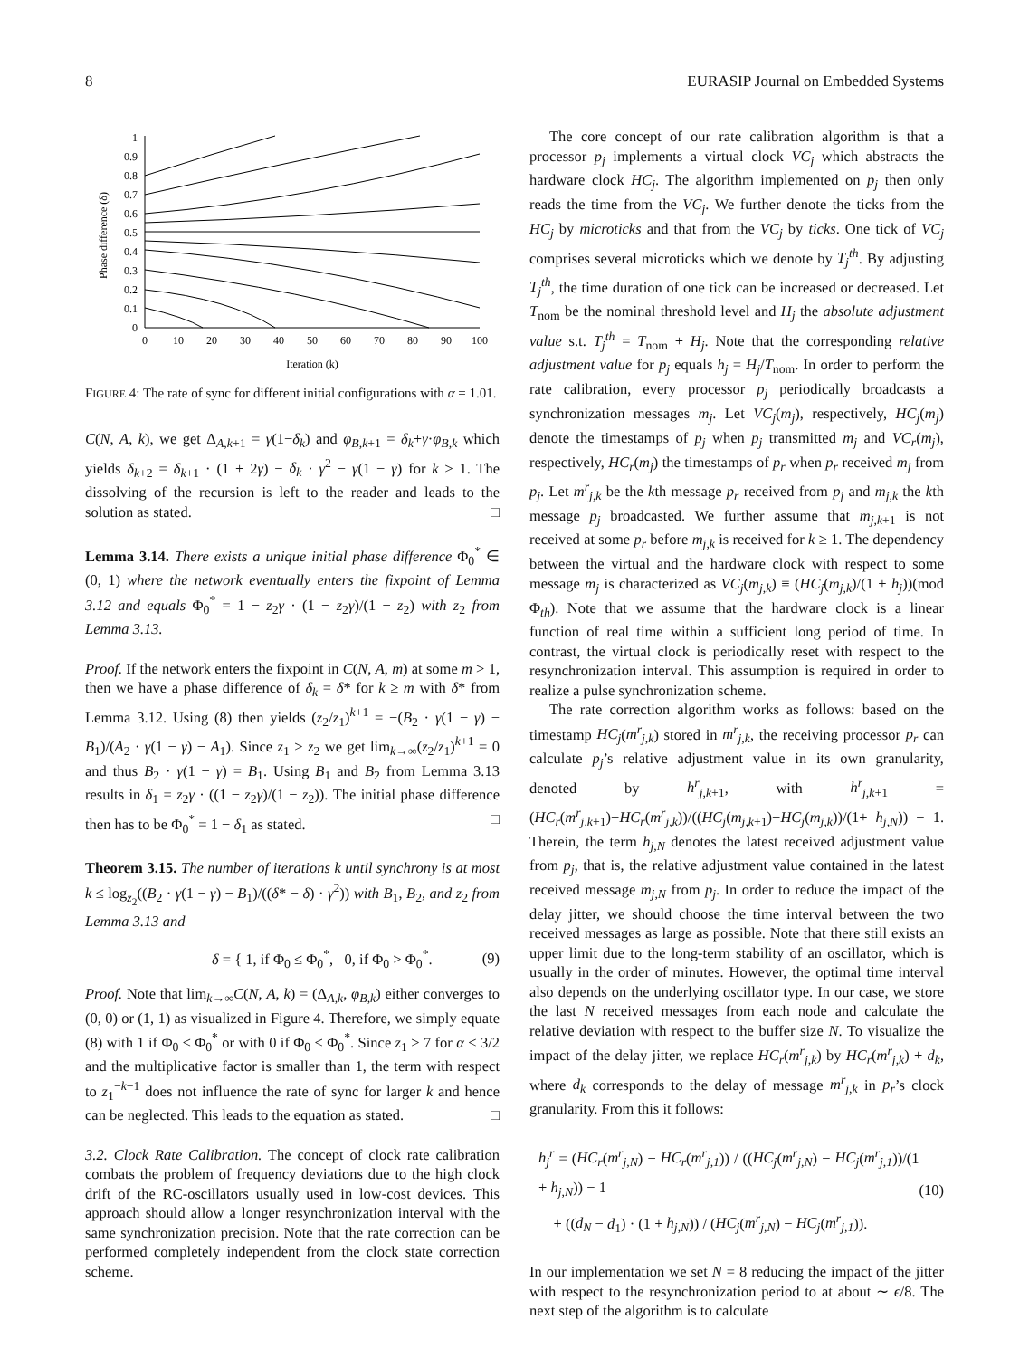8 EURASIP Journal on Embedded Systems
0
0.1
0.2
0.3
0.4
0.5
0.6
0.7
0.8
0.9
1
0
10
20
30
40
50
60
70
80
90
100
Iteration (k)
Phase difference (δ)
FIGURE 4: The rate of sync for different initial configurations with α = 1.01.
C(N, A, k), we get Δ<sub>A,k+1</sub> = γ(1−δ<sub>k</sub>) and φ<sub>B,k+1</sub> = δ<sub>k</sub>+γ·φ<sub>B,k</sub> which yields δ<sub>k+2</sub> = δ<sub>k+1</sub> · (1 + 2γ) − δ<sub>k</sub> · γ<sup>2</sup> − γ(1 − γ) for k ≥ 1. The dissolving of the recursion is left to the reader and leads to the solution as stated. □
Lemma 3.14. There exists a unique initial phase difference Φ<sub>0</sub><sup>*</sup> ∈ (0, 1) where the network eventually enters the fixpoint of Lemma 3.12 and equals Φ<sub>0</sub><sup>*</sup> = 1 − z<sub>2</sub>γ · (1 − z<sub>2</sub>γ)/(1 − z<sub>2</sub>) with z<sub>2</sub> from Lemma 3.13.
Proof. If the network enters the fixpoint in C(N, A, m) at some m > 1, then we have a phase difference of δ<sub>k</sub> = δ* for k ≥ m with δ* from Lemma 3.12. Using (8) then yields (z<sub>2</sub>/z<sub>1</sub>)<sup>k+1</sup> = −(B<sub>2</sub> · γ(1 − γ) − B<sub>1</sub>)/(A<sub>2</sub> · γ(1 − γ) − A<sub>1</sub>). Since z<sub>1</sub> > z<sub>2</sub> we get lim<sub>k→∞</sub>(z<sub>2</sub>/z<sub>1</sub>)<sup>k+1</sup> = 0 and thus B<sub>2</sub> · γ(1 − γ) = B<sub>1</sub>. Using B<sub>1</sub> and B<sub>2</sub> from Lemma 3.13 results in δ<sub>1</sub> = z<sub>2</sub>γ · ((1 − z<sub>2</sub>γ)/(1 − z<sub>2</sub>)). The initial phase difference then has to be Φ<sub>0</sub><sup>*</sup> = 1 − δ<sub>1</sub> as stated. □
Theorem 3.15. The number of iterations k until synchrony is at most k ≤ log<sub>z<sub>2</sub></sub>((B<sub>2</sub> · γ(1 − γ) − B<sub>1</sub>)/((δ* − δ) · γ<sup>2</sup>)) with B<sub>1</sub>, B<sub>2</sub>, and z<sub>2</sub> from Lemma 3.13 and
δ = { 1, if Φ<sub>0</sub> ≤ Φ<sub>0</sub><sup>*</sup>, 0, if Φ<sub>0</sub> > Φ<sub>0</sub><sup>*</sup>. (9)
Proof. Note that lim<sub>k→∞</sub>C(N, A, k) = (Δ<sub>A,k</sub>, φ<sub>B,k</sub>) either converges to (0, 0) or (1, 1) as visualized in Figure 4. Therefore, we simply equate (8) with 1 if Φ<sub>0</sub> ≤ Φ<sub>0</sub><sup>*</sup> or with 0 if Φ<sub>0</sub> < Φ<sub>0</sub><sup>*</sup>. Since z<sub>1</sub> > 7 for α < 3/2 and the multiplicative factor is smaller than 1, the term with respect to z<sub>1</sub><sup>−k−1</sup> does not influence the rate of sync for larger k and hence can be neglected. This leads to the equation as stated. □
3.2. Clock Rate Calibration. The concept of clock rate calibration combats the problem of frequency deviations due to the high clock drift of the RC-oscillators usually used in low-cost devices. This approach should allow a longer resynchronization interval with the same synchronization precision. Note that the rate correction can be performed completely independent from the clock state correction scheme.
The core concept of our rate calibration algorithm is that a processor p<sub>j</sub> implements a virtual clock VC<sub>j</sub> which abstracts the hardware clock HC<sub>j</sub>. The algorithm implemented on p<sub>j</sub> then only reads the time from the VC<sub>j</sub>. We further denote the ticks from the HC<sub>j</sub> by microticks and that from the VC<sub>j</sub> by ticks. One tick of VC<sub>j</sub> comprises several microticks which we denote by T<sub>j</sub><sup>th</sup>. By adjusting T<sub>j</sub><sup>th</sup>, the time duration of one tick can be increased or decreased. Let T<sub>nom</sub> be the nominal threshold level and H<sub>j</sub> the absolute adjustment value s.t. T<sub>j</sub><sup>th</sup> = T<sub>nom</sub> + H<sub>j</sub>. Note that the corresponding relative adjustment value for p<sub>j</sub> equals h<sub>j</sub> = H<sub>j</sub>/T<sub>nom</sub>. In order to perform the rate calibration, every processor p<sub>j</sub> periodically broadcasts a synchronization messages m<sub>j</sub>. Let VC<sub>j</sub>(m<sub>j</sub>), respectively, HC<sub>j</sub>(m<sub>j</sub>) denote the timestamps of p<sub>j</sub> when p<sub>j</sub> transmitted m<sub>j</sub> and VC<sub>r</sub>(m<sub>j</sub>), respectively, HC<sub>r</sub>(m<sub>j</sub>) the timestamps of p<sub>r</sub> when p<sub>r</sub> received m<sub>j</sub> from p<sub>j</sub>. Let m<sup>r</sup><sub>j,k</sub> be the kth message p<sub>r</sub> received from p<sub>j</sub> and m<sub>j,k</sub> the kth message p<sub>j</sub> broadcasted. We further assume that m<sub>j,k+1</sub> is not received at some p<sub>r</sub> before m<sub>j,k</sub> is received for k ≥ 1. The dependency between the virtual and the hardware clock with respect to some message m<sub>j</sub> is characterized as VC<sub>j</sub>(m<sub>j,k</sub>) ≡ (HC<sub>j</sub>(m<sub>j,k</sub>)/(1 + h<sub>j</sub>))(mod Φ<sub>th</sub>). Note that we assume that the hardware clock is a linear function of real time within a sufficient long period of time. In contrast, the virtual clock is periodically reset with respect to the resynchronization interval. This assumption is required in order to realize a pulse synchronization scheme.
The rate correction algorithm works as follows: based on the timestamp HC<sub>j</sub>(m<sup>r</sup><sub>j,k</sub>) stored in m<sup>r</sup><sub>j,k</sub>, the receiving processor p<sub>r</sub> can calculate p<sub>j</sub>’s relative adjustment value in its own granularity, denoted by h<sup>r</sup><sub>j,k+1</sub>, with h<sup>r</sup><sub>j,k+1</sub> = (HC<sub>r</sub>(m<sup>r</sup><sub>j,k+1</sub>)−HC<sub>r</sub>(m<sup>r</sup><sub>j,k</sub>))/((HC<sub>j</sub>(m<sub>j,k+1</sub>)−HC<sub>j</sub>(m<sub>j,k</sub>))/(1+ h<sub>j,N</sub>)) − 1. Therein, the term h<sub>j,N</sub> denotes the latest received adjustment value from p<sub>j</sub>, that is, the relative adjustment value contained in the latest received message m<sub>j,N</sub> from p<sub>j</sub>. In order to reduce the impact of the delay jitter, we should choose the time interval between the two received messages as large as possible. Note that there still exists an upper limit due to the long-term stability of an oscillator, which is usually in the order of minutes. However, the optimal time interval also depends on the underlying oscillator type. In our case, we store the last N received messages from each node and calculate the relative deviation with respect to the buffer size N. To visualize the impact of the delay jitter, we replace HC<sub>r</sub>(m<sup>r</sup><sub>j,k</sub>) by HC<sub>r</sub>(m<sup>r</sup><sub>j,k</sub>) + d<sub>k</sub>, where d<sub>k</sub> corresponds to the delay of message m<sup>r</sup><sub>j,k</sub> in p<sub>r</sub>’s clock granularity. From this it follows:
h<sub>j</sub><sup>r</sup> = (HC<sub>r</sub>(m<sup>r</sup><sub>j,N</sub>) − HC<sub>r</sub>(m<sup>r</sup><sub>j,1</sub>)) / ((HC<sub>j</sub>(m<sup>r</sup><sub>j,N</sub>) − HC<sub>j</sub>(m<sup>r</sup><sub>j,1</sub>))/(1 + h<sub>j,N</sub>)) − 1
+ ((d<sub>N</sub> − d<sub>1</sub>) · (1 + h<sub>j,N</sub>)) / (HC<sub>j</sub>(m<sup>r</sup><sub>j,N</sub>) − HC<sub>j</sub>(m<sup>r</sup><sub>j,1</sub>)). (10)
In our implementation we set N = 8 reducing the impact of the jitter with respect to the resynchronization period to at about ∼ ϵ/8. The next step of the algorithm is to calculate